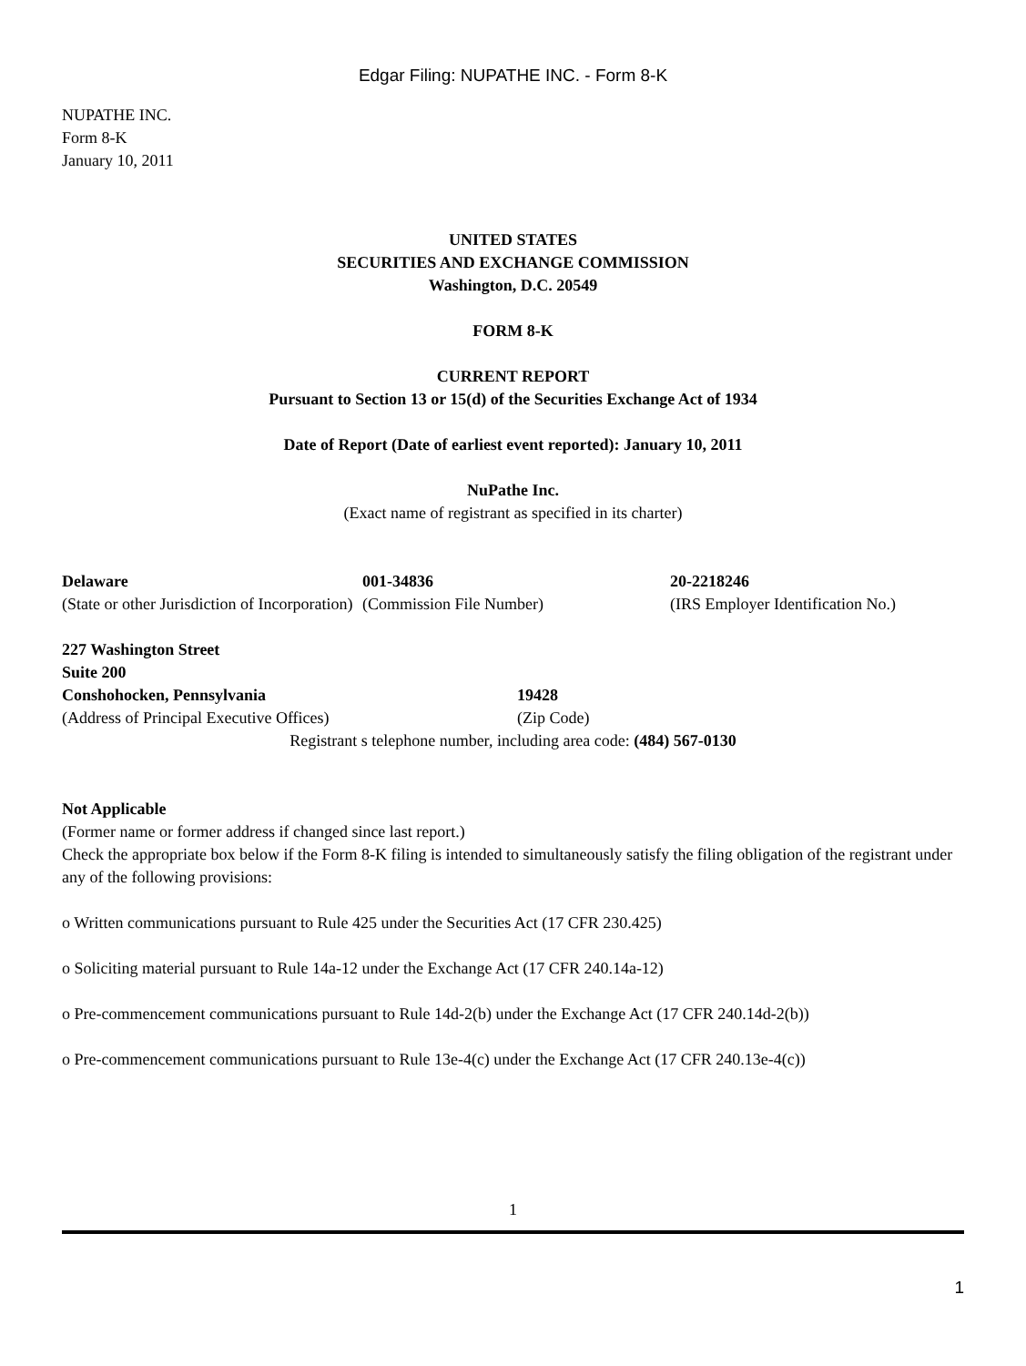Edgar Filing: NUPATHE INC. - Form 8-K
NUPATHE INC.
Form 8-K
January 10, 2011
UNITED STATES
SECURITIES AND EXCHANGE COMMISSION
Washington, D.C. 20549
FORM 8-K
CURRENT REPORT
Pursuant to Section 13 or 15(d) of the Securities Exchange Act of 1934
Date of Report (Date of earliest event reported): January 10, 2011
NuPathe Inc.
(Exact name of registrant as specified in its charter)
| Delaware | 001-34836 | 20-2218246 |
| (State or other Jurisdiction of Incorporation) | (Commission File Number) | (IRS Employer Identification No.) |
| 227 Washington Street Suite 200 Conshohocken, Pennsylvania | 19428 |
| (Address of Principal Executive Offices) | (Zip Code) |
Registrant s telephone number, including area code: (484) 567-0130
Not Applicable
(Former name or former address if changed since last report.)
Check the appropriate box below if the Form 8-K filing is intended to simultaneously satisfy the filing obligation of the registrant under any of the following provisions:
o Written communications pursuant to Rule 425 under the Securities Act (17 CFR 230.425)
o Soliciting material pursuant to Rule 14a-12 under the Exchange Act (17 CFR 240.14a-12)
o Pre-commencement communications pursuant to Rule 14d-2(b) under the Exchange Act (17 CFR 240.14d-2(b))
o Pre-commencement communications pursuant to Rule 13e-4(c) under the Exchange Act (17 CFR 240.13e-4(c))
1
1